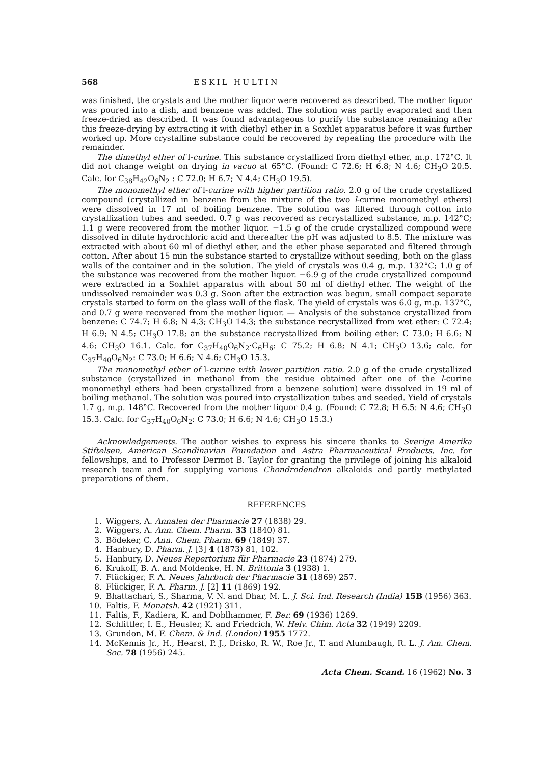568 ESKIL HULTIN
was finished, the crystals and the mother liquor were recovered as described. The mother liquor was poured into a dish, and benzene was added. The solution was partly evaporated and then freeze-dried as described. It was found advantageous to purify the substance remaining after this freeze-drying by extracting it with diethyl ether in a Soxhlet apparatus before it was further worked up. More crystalline substance could be recovered by repeating the procedure with the remainder.
The dimethyl ether of l-curine. This substance crystallized from diethyl ether, m.p. 172°C. It did not change weight on drying in vacuo at 65°C. (Found: C 72.6; H 6.8; N 4.6; CH<sub>3</sub>O 20.5. Calc. for C<sub>38</sub>H<sub>42</sub>O<sub>6</sub>N<sub>2</sub> : C 72.0; H 6.7; N 4.4; CH<sub>3</sub>O 19.5).
The monomethyl ether of l-curine with higher partition ratio. 2.0 g of the crude crystallized compound (crystallized in benzene from the mixture of the two l-curine monomethyl ethers) were dissolved in 17 ml of boiling benzene. The solution was filtered through cotton into crystallization tubes and seeded. 0.7 g was recovered as recrystallized substance, m.p. 142°C; 1.1 g were recovered from the mother liquor. −1.5 g of the crude crystallized compound were dissolved in dilute hydrochloric acid and thereafter the pH was adjusted to 8.5. The mixture was extracted with about 60 ml of diethyl ether, and the ether phase separated and filtered through cotton. After about 15 min the substance started to crystallize without seeding, both on the glass walls of the container and in the solution. The yield of crystals was 0.4 g, m.p. 132°C; 1.0 g of the substance was recovered from the mother liquor. −6.9 g of the crude crystallized compound were extracted in a Soxhlet apparatus with about 50 ml of diethyl ether. The weight of the undissolved remainder was 0.3 g. Soon after the extraction was begun, small compact separate crystals started to form on the glass wall of the flask. The yield of crystals was 6.0 g, m.p. 137°C, and 0.7 g were recovered from the mother liquor. — Analysis of the substance crystallized from benzene: C 74.7; H 6.8; N 4.3; CH<sub>3</sub>O 14.3; the substance recrystallized from wet ether: C 72.4; H 6.9; N 4.5; CH<sub>3</sub>O 17.8; an the substance recrystallized from boiling ether: C 73.0; H 6.6; N 4.6; CH<sub>3</sub>O 16.1. Calc. for C<sub>37</sub>H<sub>40</sub>O<sub>6</sub>N<sub>2</sub>·C<sub>6</sub>H<sub>6</sub>: C 75.2; H 6.8; N 4.1; CH<sub>3</sub>O 13.6; calc. for C<sub>37</sub>H<sub>40</sub>O<sub>6</sub>N<sub>2</sub>: C 73.0; H 6.6; N 4.6; CH<sub>3</sub>O 15.3.
The monomethyl ether of l-curine with lower partition ratio. 2.0 g of the crude crystallized substance (crystallized in methanol from the residue obtained after one of the l-curine monomethyl ethers had been crystallized from a benzene solution) were dissolved in 19 ml of boiling methanol. The solution was poured into crystallization tubes and seeded. Yield of crystals 1.7 g, m.p. 148°C. Recovered from the mother liquor 0.4 g. (Found: C 72.8; H 6.5: N 4.6; CH<sub>3</sub>O 15.3. Calc. for C<sub>37</sub>H<sub>40</sub>O<sub>6</sub>N<sub>2</sub>: C 73.0; H 6.6; N 4.6; CH<sub>3</sub>O 15.3.)
Acknowledgements. The author wishes to express his sincere thanks to Sverige Amerika Stiftelsen, American Scandinavian Foundation and Astra Pharmaceutical Products, Inc. for fellowships, and to Professor Dermot B. Taylor for granting the privilege of joining his alkaloid research team and for supplying various Chondrodendron alkaloids and partly methylated preparations of them.
REFERENCES
1. Wiggers, A. Annalen der Pharmacie 27 (1838) 29.
2. Wiggers, A. Ann. Chem. Pharm. 33 (1840) 81.
3. Bödeker, C. Ann. Chem. Pharm. 69 (1849) 37.
4. Hanbury, D. Pharm. J. [3] 4 (1873) 81, 102.
5. Hanbury, D. Neues Repertorium für Pharmacie 23 (1874) 279.
6. Krukoff, B. A. and Moldenke, H. N. Brittonia 3 (1938) 1.
7. Flückiger, F. A. Neues Jahrbuch der Pharmacie 31 (1869) 257.
8. Flückiger, F. A. Pharm. J. [2] 11 (1869) 192.
9. Bhattachari, S., Sharma, V. N. and Dhar, M. L. J. Sci. Ind. Research (India) 15B (1956) 363.
10. Faltis, F. Monatsh. 42 (1921) 311.
11. Faltis, F., Kadiera, K. and Doblhammer, F. Ber. 69 (1936) 1269.
12. Schlittler, I. E., Heusler, K. and Friedrich, W. Helv. Chim. Acta 32 (1949) 2209.
13. Grundon, M. F. Chem. & Ind. (London) 1955 1772.
14. McKennis Jr., H., Hearst, P. J., Drisko, R. W., Roe Jr., T. and Alumbaugh, R. L. J. Am. Chem. Soc. 78 (1956) 245.
Acta Chem. Scand. 16 (1962) No. 3